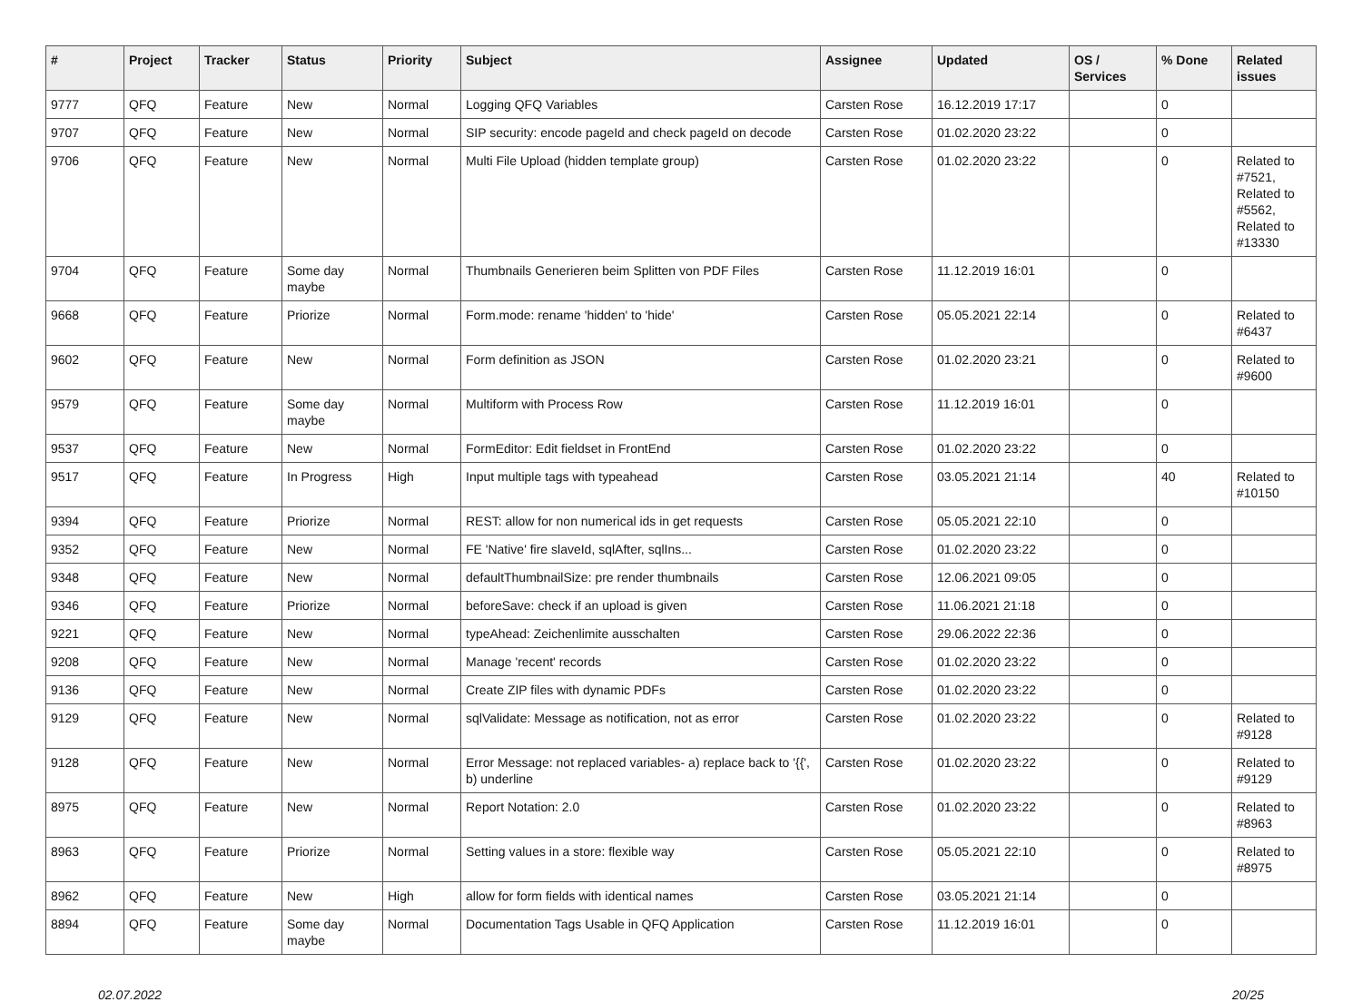| # | Project | Tracker | Status | Priority | Subject | Assignee | Updated | OS / Services | % Done | Related issues |
| --- | --- | --- | --- | --- | --- | --- | --- | --- | --- | --- |
| 9777 | QFQ | Feature | New | Normal | Logging QFQ Variables | Carsten Rose | 16.12.2019 17:17 | | 0 | |
| 9707 | QFQ | Feature | New | Normal | SIP security: encode pageId and check pageId on decode | Carsten Rose | 01.02.2020 23:22 | | 0 | |
| 9706 | QFQ | Feature | New | Normal | Multi File Upload (hidden template group) | Carsten Rose | 01.02.2020 23:22 | | 0 | Related to #7521, Related to #5562, Related to #13330 |
| 9704 | QFQ | Feature | Some day maybe | Normal | Thumbnails Generieren beim Splitten von PDF Files | Carsten Rose | 11.12.2019 16:01 | | 0 | |
| 9668 | QFQ | Feature | Priorize | Normal | Form.mode: rename 'hidden' to 'hide' | Carsten Rose | 05.05.2021 22:14 | | 0 | Related to #6437 |
| 9602 | QFQ | Feature | New | Normal | Form definition as JSON | Carsten Rose | 01.02.2020 23:21 | | 0 | Related to #9600 |
| 9579 | QFQ | Feature | Some day maybe | Normal | Multiform with Process Row | Carsten Rose | 11.12.2019 16:01 | | 0 | |
| 9537 | QFQ | Feature | New | Normal | FormEditor: Edit fieldset in FrontEnd | Carsten Rose | 01.02.2020 23:22 | | 0 | |
| 9517 | QFQ | Feature | In Progress | High | Input multiple tags with typeahead | Carsten Rose | 03.05.2021 21:14 | | 40 | Related to #10150 |
| 9394 | QFQ | Feature | Priorize | Normal | REST: allow for non numerical ids in get requests | Carsten Rose | 05.05.2021 22:10 | | 0 | |
| 9352 | QFQ | Feature | New | Normal | FE 'Native' fire slaveId, sqlAfter, sqlIns... | Carsten Rose | 01.02.2020 23:22 | | 0 | |
| 9348 | QFQ | Feature | New | Normal | defaultThumbnailSize: pre render thumbnails | Carsten Rose | 12.06.2021 09:05 | | 0 | |
| 9346 | QFQ | Feature | Priorize | Normal | beforeSave: check if an upload is given | Carsten Rose | 11.06.2021 21:18 | | 0 | |
| 9221 | QFQ | Feature | New | Normal | typeAhead: Zeichenlimite ausschalten | Carsten Rose | 29.06.2022 22:36 | | 0 | |
| 9208 | QFQ | Feature | New | Normal | Manage 'recent' records | Carsten Rose | 01.02.2020 23:22 | | 0 | |
| 9136 | QFQ | Feature | New | Normal | Create ZIP files with dynamic PDFs | Carsten Rose | 01.02.2020 23:22 | | 0 | |
| 9129 | QFQ | Feature | New | Normal | sqlValidate: Message as notification, not as error | Carsten Rose | 01.02.2020 23:22 | | 0 | Related to #9128 |
| 9128 | QFQ | Feature | New | Normal | Error Message: not replaced variables- a) replace back to '{{', b) underline | Carsten Rose | 01.02.2020 23:22 | | 0 | Related to #9129 |
| 8975 | QFQ | Feature | New | Normal | Report Notation: 2.0 | Carsten Rose | 01.02.2020 23:22 | | 0 | Related to #8963 |
| 8963 | QFQ | Feature | Priorize | Normal | Setting values in a store: flexible way | Carsten Rose | 05.05.2021 22:10 | | 0 | Related to #8975 |
| 8962 | QFQ | Feature | New | High | allow for form fields with identical names | Carsten Rose | 03.05.2021 21:14 | | 0 | |
| 8894 | QFQ | Feature | Some day maybe | Normal | Documentation Tags Usable in QFQ Application | Carsten Rose | 11.12.2019 16:01 | | 0 | |
02.07.2022 20/25